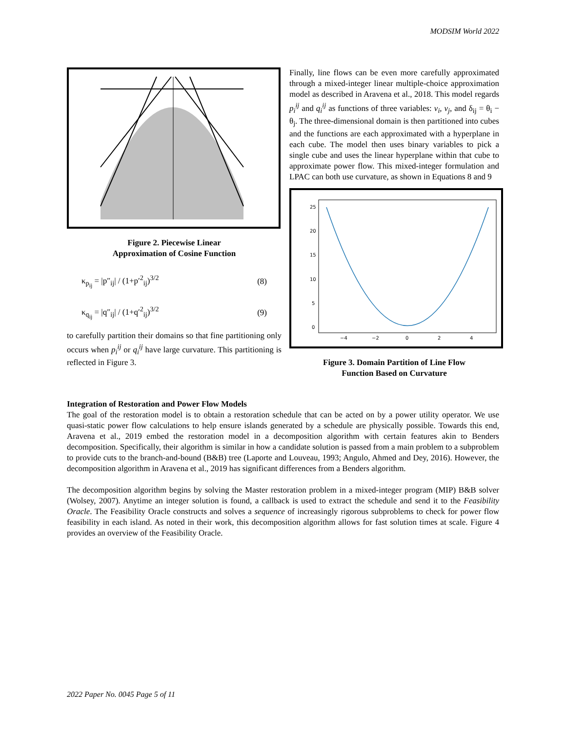MODSIM World 2022
Figure 2. Piecewise Linear
Approximation of Cosine Function
κ<sub>p<sub>ij</sub></sub> = |p″<sub>ij</sub>| / (1+p′<sup>2</sup><sub>ij</sub>)<sup>3/2</sup> (8)
κ<sub>q<sub>ij</sub></sub> = |q″<sub>ij</sub>| / (1+q′<sup>2</sup><sub>ij</sub>)<sup>3/2</sup> (9)
to carefully partition their domains so that fine partitioning only occurs when p<sub>i</sub><sup>ij</sup> or q<sub>i</sub><sup>ij</sup> have large curvature. This partitioning is reflected in Figure 3.
Finally, line flows can be even more carefully approximated through a mixed-integer linear multiple-choice approximation model as described in Aravena et al., 2018. This model regards p<sub>i</sub><sup>ij</sup> and q<sub>i</sub><sup>ij</sup> as functions of three variables: v<sub>i</sub>, v<sub>j</sub>, and δ<sub>ij</sub> = θ<sub>i</sub> − θ<sub>j</sub>. The three-dimensional domain is then partitioned into cubes and the functions are each approximated with a hyperplane in each cube. The model then uses binary variables to pick a single cube and uses the linear hyperplane within that cube to approximate power flow. This mixed-integer formulation and LPAC can both use curvature, as shown in Equations 8 and 9
25
20
15
10
5
0
−4
−2
0
2
4
Figure 3. Domain Partition of Line Flow
Function Based on Curvature
Integration of Restoration and Power Flow Models
The goal of the restoration model is to obtain a restoration schedule that can be acted on by a power utility operator. We use quasi-static power flow calculations to help ensure islands generated by a schedule are physically possible. Towards this end, Aravena et al., 2019 embed the restoration model in a decomposition algorithm with certain features akin to Benders decomposition. Specifically, their algorithm is similar in how a candidate solution is passed from a main problem to a subproblem to provide cuts to the branch-and-bound (B&B) tree (Laporte and Louveau, 1993; Angulo, Ahmed and Dey, 2016). However, the decomposition algorithm in Aravena et al., 2019 has significant differences from a Benders algorithm.
The decomposition algorithm begins by solving the Master restoration problem in a mixed-integer program (MIP) B&B solver (Wolsey, 2007). Anytime an integer solution is found, a callback is used to extract the schedule and send it to the Feasibility Oracle. The Feasibility Oracle constructs and solves a sequence of increasingly rigorous subproblems to check for power flow feasibility in each island. As noted in their work, this decomposition algorithm allows for fast solution times at scale. Figure 4 provides an overview of the Feasibility Oracle.
2022 Paper No. 0045 Page 5 of 11